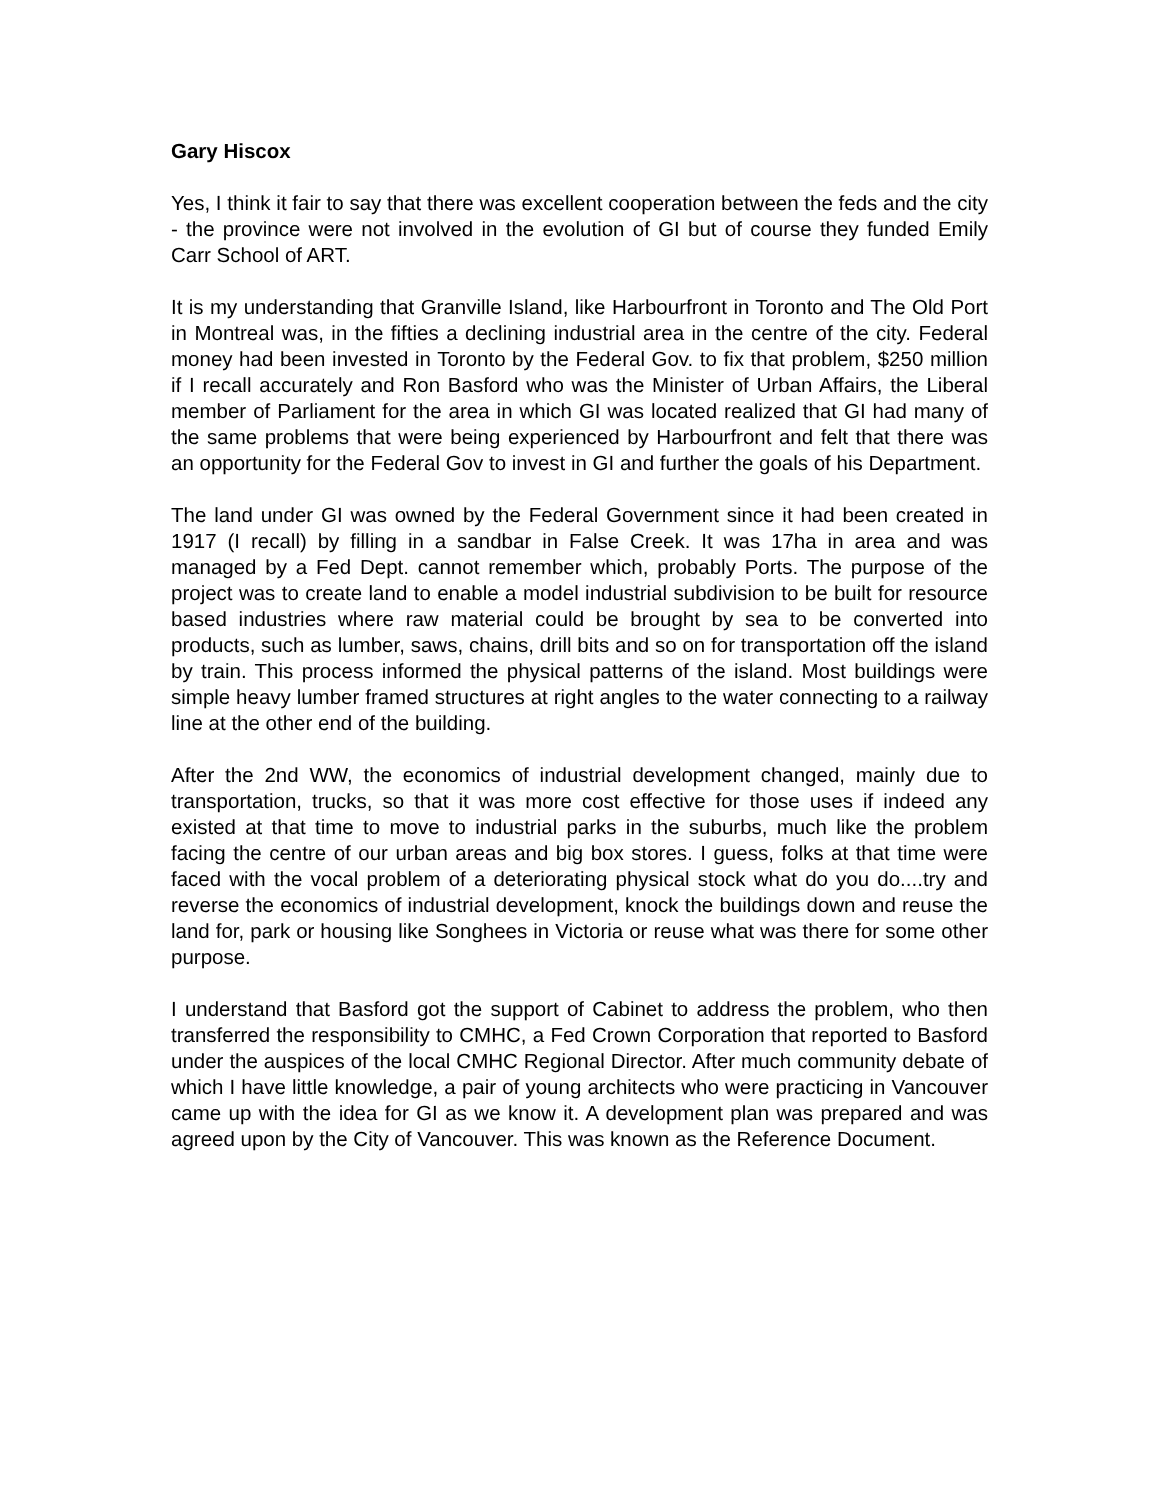Gary Hiscox
Yes, I think it fair to say that there was excellent cooperation between the feds and the city - the province were not involved in the evolution of GI but of course they funded Emily Carr School of ART.
It is my understanding that Granville Island, like Harbourfront in Toronto and The Old Port in Montreal was, in the fifties a declining industrial area in the centre of the city. Federal money had been invested in Toronto by the Federal Gov. to fix that problem, $250 million if I recall accurately and Ron Basford who was the Minister of Urban Affairs, the Liberal member of Parliament for the area in which GI was located realized that GI had many of the same problems that were being experienced by Harbourfront and felt that there was an opportunity for the Federal Gov to invest in GI and further the goals of his Department.
The land under GI was owned by the Federal Government since it had been created in 1917 (I recall) by filling in a sandbar in False Creek. It was 17ha in area and was managed by a Fed Dept. cannot remember which, probably Ports. The purpose of the project was to create land to enable a model industrial subdivision to be built for resource based industries where raw material could be brought by sea to be converted into products, such as lumber, saws, chains, drill bits and so on for transportation off the island by train. This process informed the physical patterns of the island. Most buildings were simple heavy lumber framed structures at right angles to the water connecting to a railway line at the other end of the building.
After the 2nd WW, the economics of industrial development changed, mainly due to transportation, trucks, so that it was more cost effective for those uses if indeed any existed at that time to move to industrial parks in the suburbs, much like the problem facing the centre of our urban areas and big box stores. I guess, folks at that time were faced with the vocal problem of a deteriorating physical stock what do you do....try and reverse the economics of industrial development, knock the buildings down and reuse the land for, park or housing like Songhees in Victoria or reuse what was there for some other purpose.
I understand that Basford got the support of Cabinet to address the problem, who then transferred the responsibility to CMHC, a Fed Crown Corporation that reported to Basford under the auspices of the local CMHC Regional Director. After much community debate of which I have little knowledge, a pair of young architects who were practicing in Vancouver came up with the idea for GI as we know it. A development plan was prepared and was agreed upon by the City of Vancouver. This was known as the Reference Document.